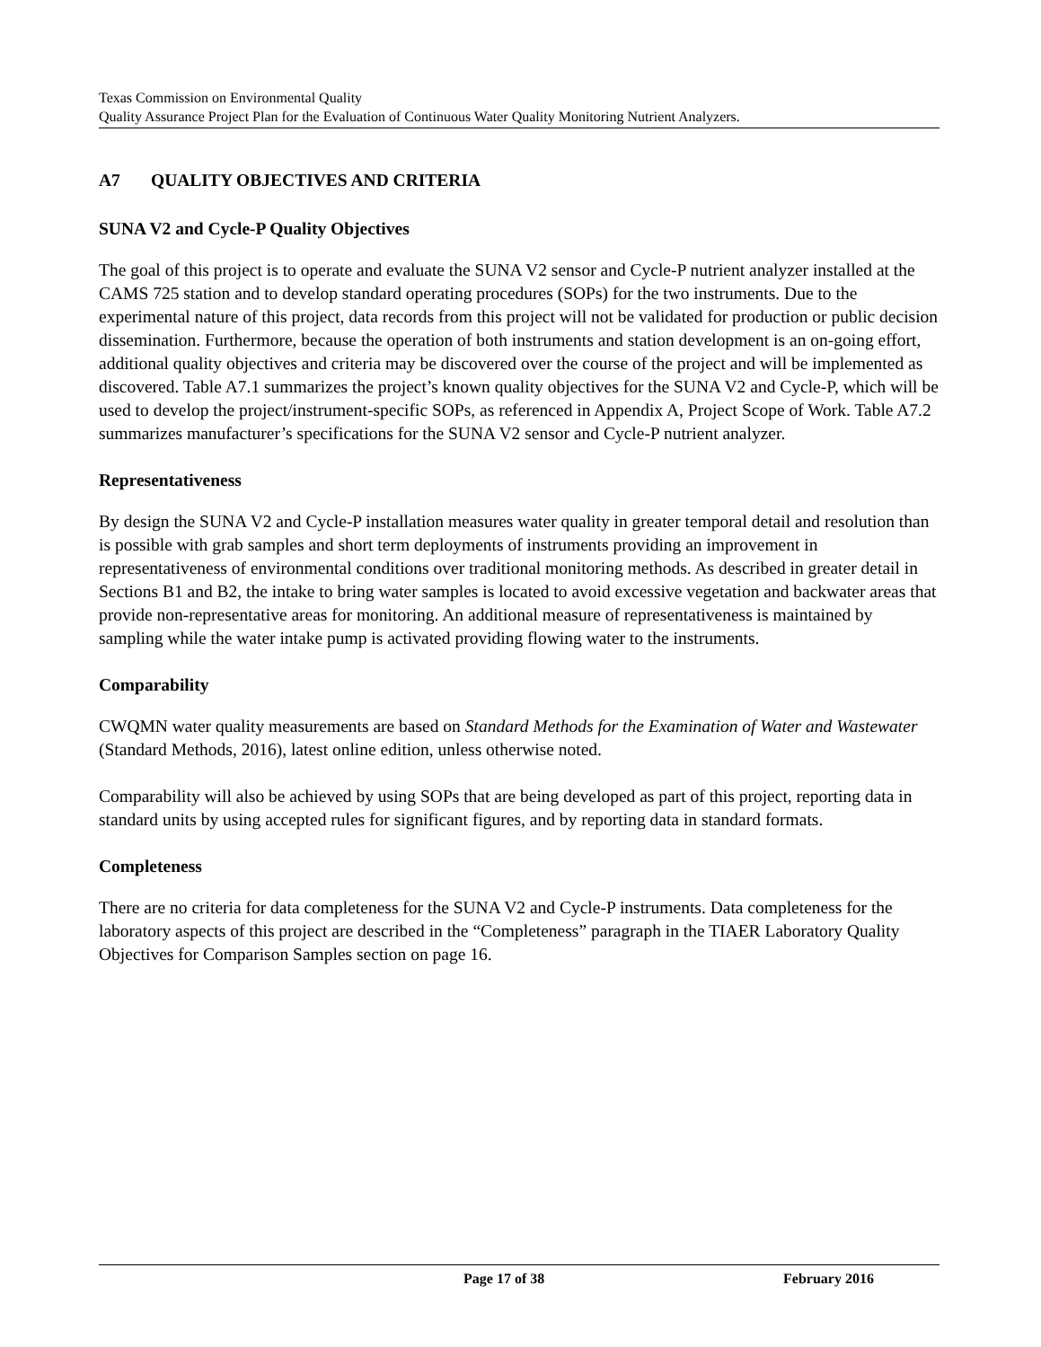Texas Commission on Environmental Quality
Quality Assurance Project Plan for the Evaluation of Continuous Water Quality Monitoring Nutrient Analyzers.
A7 QUALITY OBJECTIVES AND CRITERIA
SUNA V2 and Cycle-P Quality Objectives
The goal of this project is to operate and evaluate the SUNA V2 sensor and Cycle-P nutrient analyzer installed at the CAMS 725 station and to develop standard operating procedures (SOPs) for the two instruments. Due to the experimental nature of this project, data records from this project will not be validated for production or public decision dissemination. Furthermore, because the operation of both instruments and station development is an on-going effort, additional quality objectives and criteria may be discovered over the course of the project and will be implemented as discovered. Table A7.1 summarizes the project’s known quality objectives for the SUNA V2 and Cycle-P, which will be used to develop the project/instrument-specific SOPs, as referenced in Appendix A, Project Scope of Work. Table A7.2 summarizes manufacturer’s specifications for the SUNA V2 sensor and Cycle-P nutrient analyzer.
Representativeness
By design the SUNA V2 and Cycle-P installation measures water quality in greater temporal detail and resolution than is possible with grab samples and short term deployments of instruments providing an improvement in representativeness of environmental conditions over traditional monitoring methods. As described in greater detail in Sections B1 and B2, the intake to bring water samples is located to avoid excessive vegetation and backwater areas that provide non-representative areas for monitoring. An additional measure of representativeness is maintained by sampling while the water intake pump is activated providing flowing water to the instruments.
Comparability
CWQMN water quality measurements are based on Standard Methods for the Examination of Water and Wastewater (Standard Methods, 2016), latest online edition, unless otherwise noted.
Comparability will also be achieved by using SOPs that are being developed as part of this project, reporting data in standard units by using accepted rules for significant figures, and by reporting data in standard formats.
Completeness
There are no criteria for data completeness for the SUNA V2 and Cycle-P instruments. Data completeness for the laboratory aspects of this project are described in the “Completeness” paragraph in the TIAER Laboratory Quality Objectives for Comparison Samples section on page 16.
Page 17 of 38 February 2016